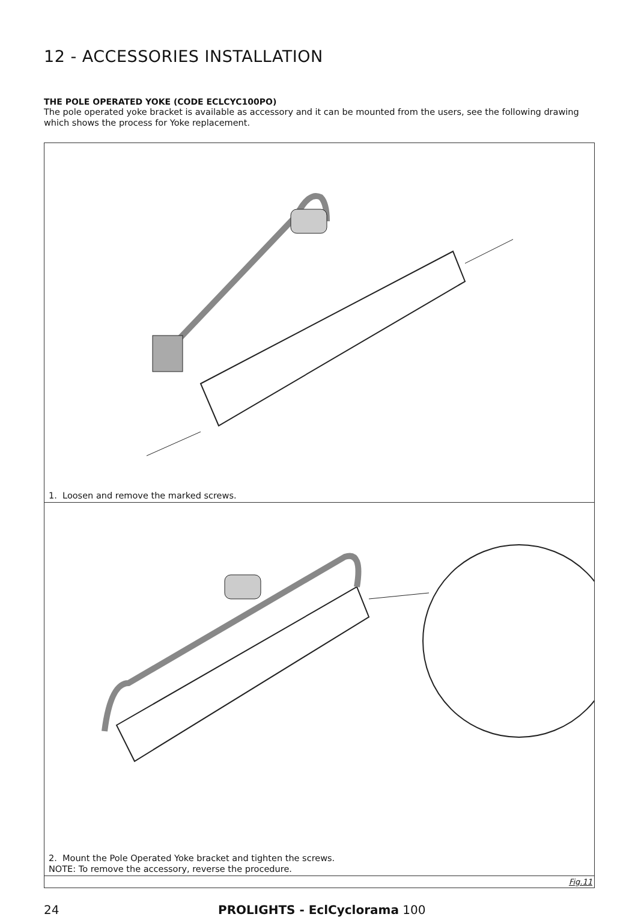12 - ACCESSORIES INSTALLATION
THE POLE OPERATED YOKE (CODE ECLCYC100PO)
The pole operated yoke bracket is available as accessory and it can be mounted from the users, see the following drawing which shows the process for Yoke replacement.
1. Loosen and remove the marked screws.
2. Mount the Pole Operated Yoke bracket and tighten the screws.
NOTE: To remove the accessory, reverse the procedure.
Fig.11
24 PROLIGHTS - EclCyclorama 100